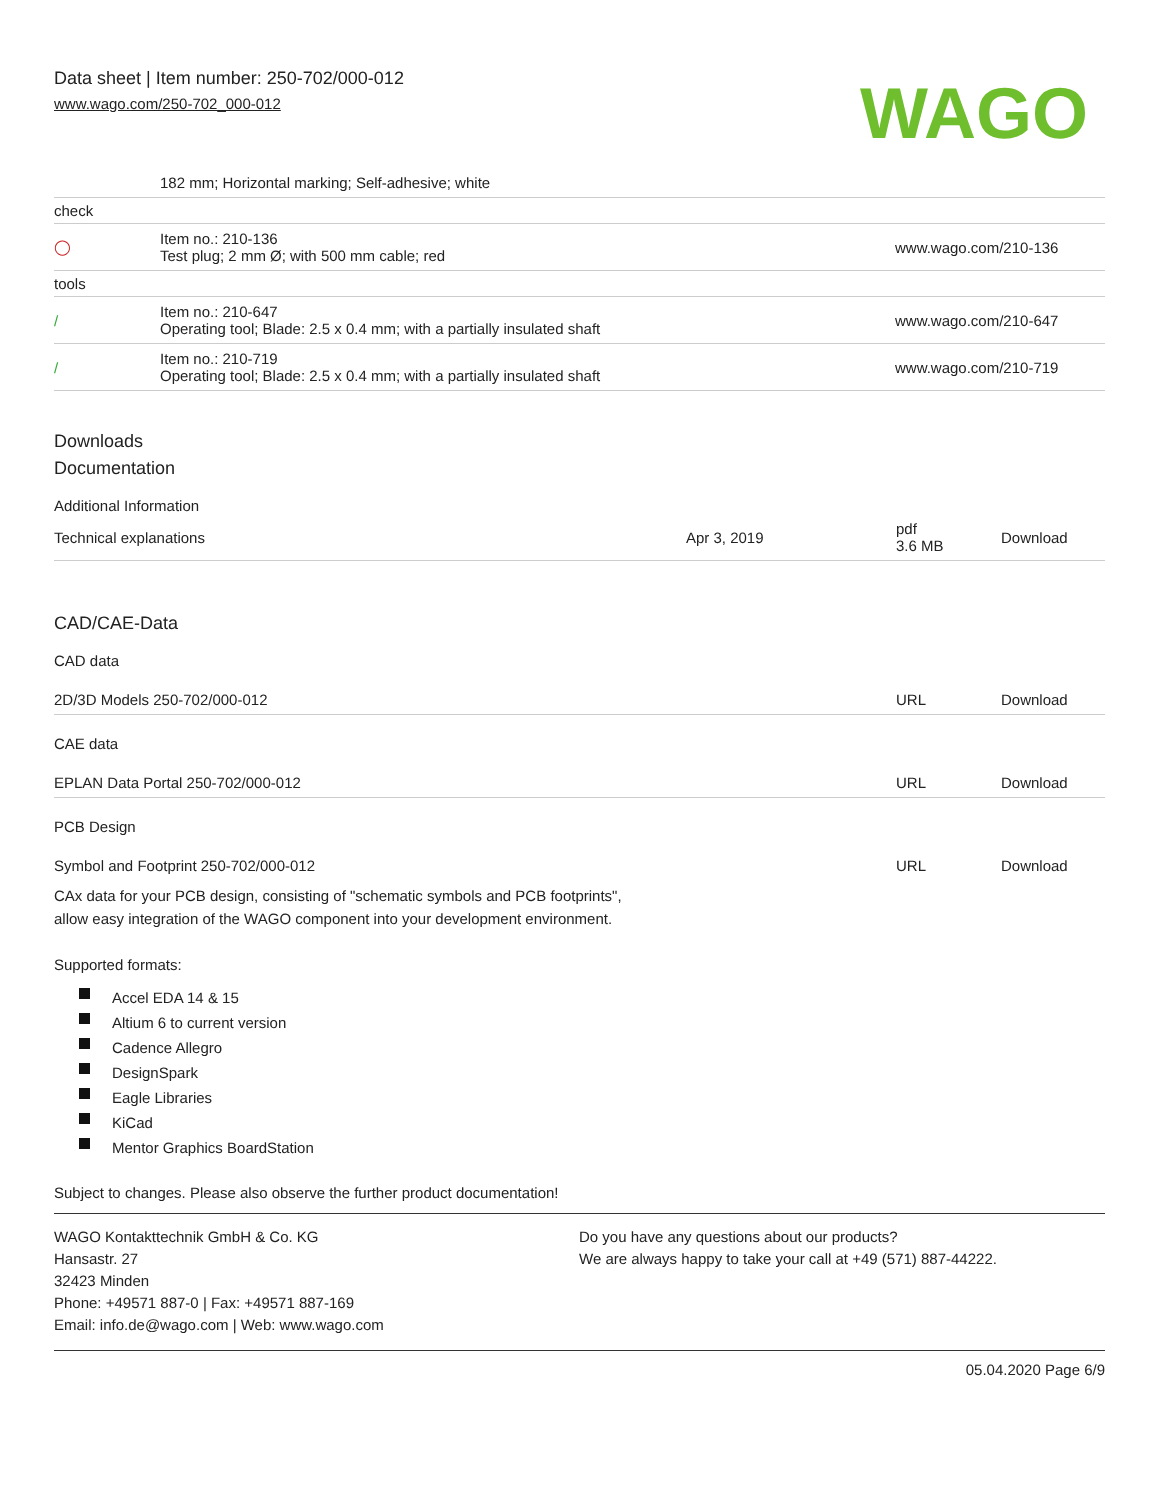Data sheet | Item number: 250-702/000-012
www.wago.com/250-702_000-012
WAGO
| | 182 mm; Horizontal marking; Self-adhesive; white | |
| check | | |
| ◯ | Item no.: 210-136 Test plug; 2 mm Ø; with 500 mm cable; red | www.wago.com/210-136 |
| tools | | |
| / | Item no.: 210-647 Operating tool; Blade: 2.5 x 0.4 mm; with a partially insulated shaft | www.wago.com/210-647 |
| / | Item no.: 210-719 Operating tool; Blade: 2.5 x 0.4 mm; with a partially insulated shaft | www.wago.com/210-719 |
Downloads
Documentation
Additional Information
| Technical explanations | Apr 3, 2019 | pdf 3.6 MB | Download |
CAD/CAE-Data
CAD data
| 2D/3D Models 250-702/000-012 | URL | Download |
CAE data
| EPLAN Data Portal 250-702/000-012 | URL | Download |
PCB Design
| Symbol and Footprint 250-702/000-012 | URL | Download |
CAx data for your PCB design, consisting of "schematic symbols and PCB footprints",
allow easy integration of the WAGO component into your development environment.
Supported formats:
Accel EDA 14 & 15
Altium 6 to current version
Cadence Allegro
DesignSpark
Eagle Libraries
KiCad
Mentor Graphics BoardStation
Subject to changes. Please also observe the further product documentation!
WAGO Kontakttechnik GmbH & Co. KG
Hansastr. 27
32423 Minden
Phone: +49571 887-0 | Fax: +49571 887-169
Email: info.de@wago.com | Web: www.wago.com
Do you have any questions about our products?
We are always happy to take your call at +49 (571) 887-44222.
05.04.2020 Page 6/9